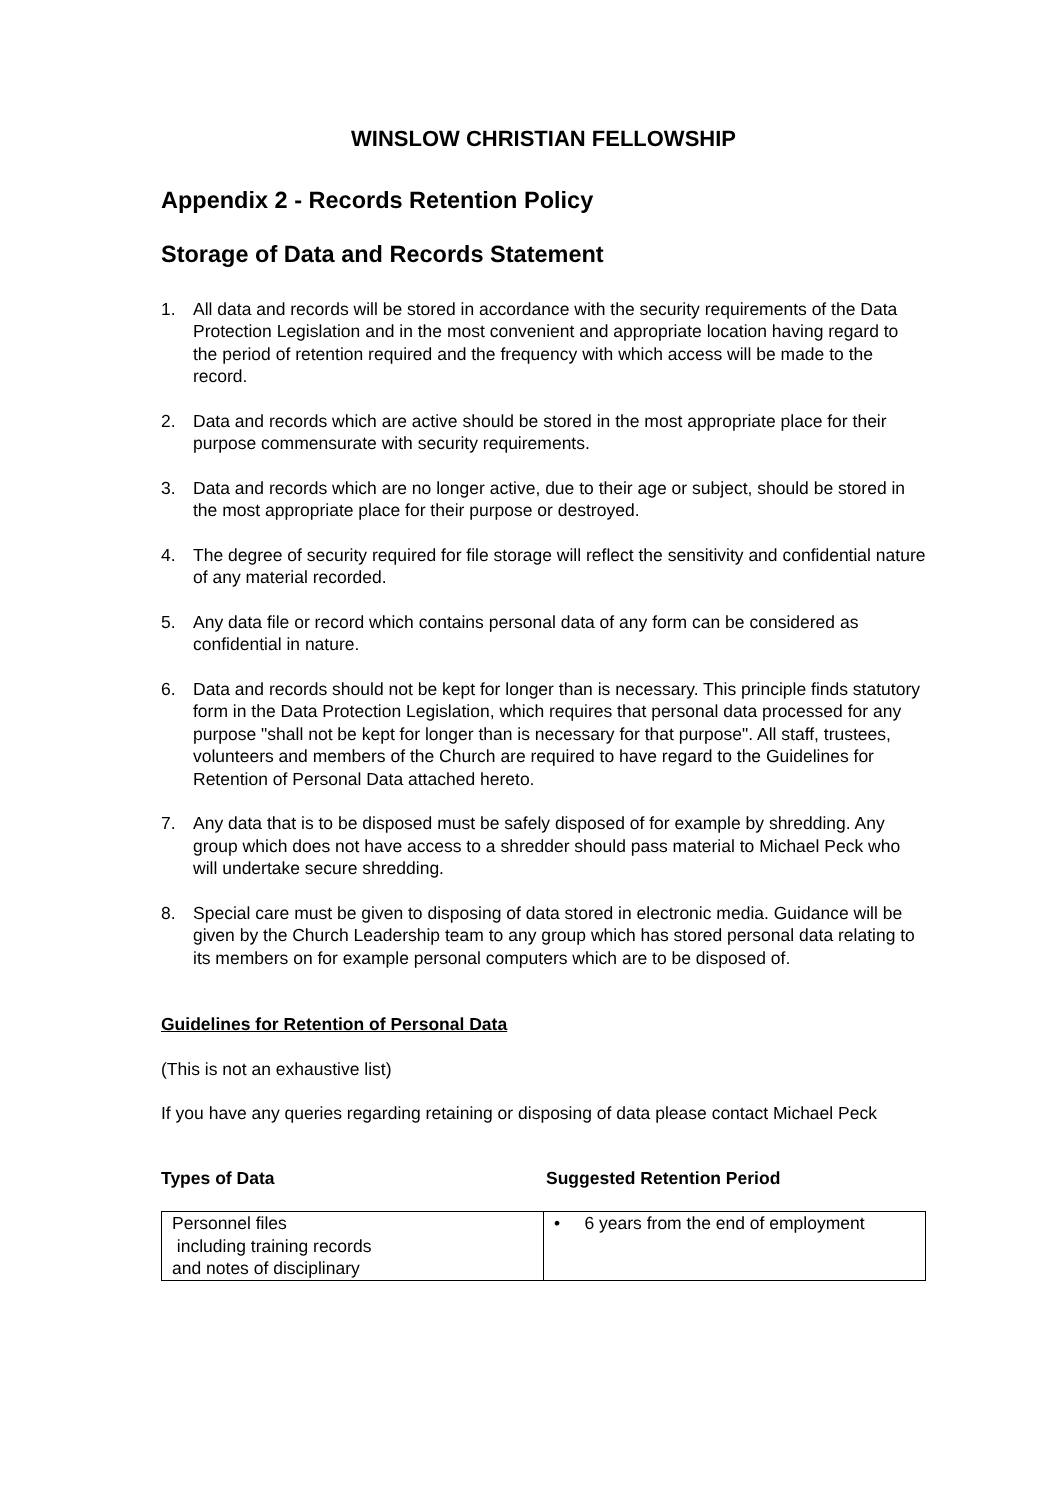WINSLOW CHRISTIAN FELLOWSHIP
Appendix 2 - Records Retention Policy
Storage of Data and Records Statement
1. All data and records will be stored in accordance with the security requirements of the Data Protection Legislation and in the most convenient and appropriate location having regard to the period of retention required and the frequency with which access will be made to the record.
2. Data and records which are active should be stored in the most appropriate place for their purpose commensurate with security requirements.
3. Data and records which are no longer active, due to their age or subject, should be stored in the most appropriate place for their purpose or destroyed.
4. The degree of security required for file storage will reflect the sensitivity and confidential nature of any material recorded.
5. Any data file or record which contains personal data of any form can be considered as confidential in nature.
6. Data and records should not be kept for longer than is necessary. This principle finds statutory form in the Data Protection Legislation, which requires that personal data processed for any purpose "shall not be kept for longer than is necessary for that purpose". All staff, trustees, volunteers and members of the Church are required to have regard to the Guidelines for Retention of Personal Data attached hereto.
7. Any data that is to be disposed must be safely disposed of for example by shredding. Any group which does not have access to a shredder should pass material to Michael Peck who will undertake secure shredding.
8. Special care must be given to disposing of data stored in electronic media. Guidance will be given by the Church Leadership team to any group which has stored personal data relating to its members on for example personal computers which are to be disposed of.
Guidelines for Retention of Personal Data
(This is not an exhaustive list)
If you have any queries regarding retaining or disposing of data please contact Michael Peck
Types of Data Suggested Retention Period
| Personnel files including training records and notes of disciplinary | • 6 years from the end of employment |